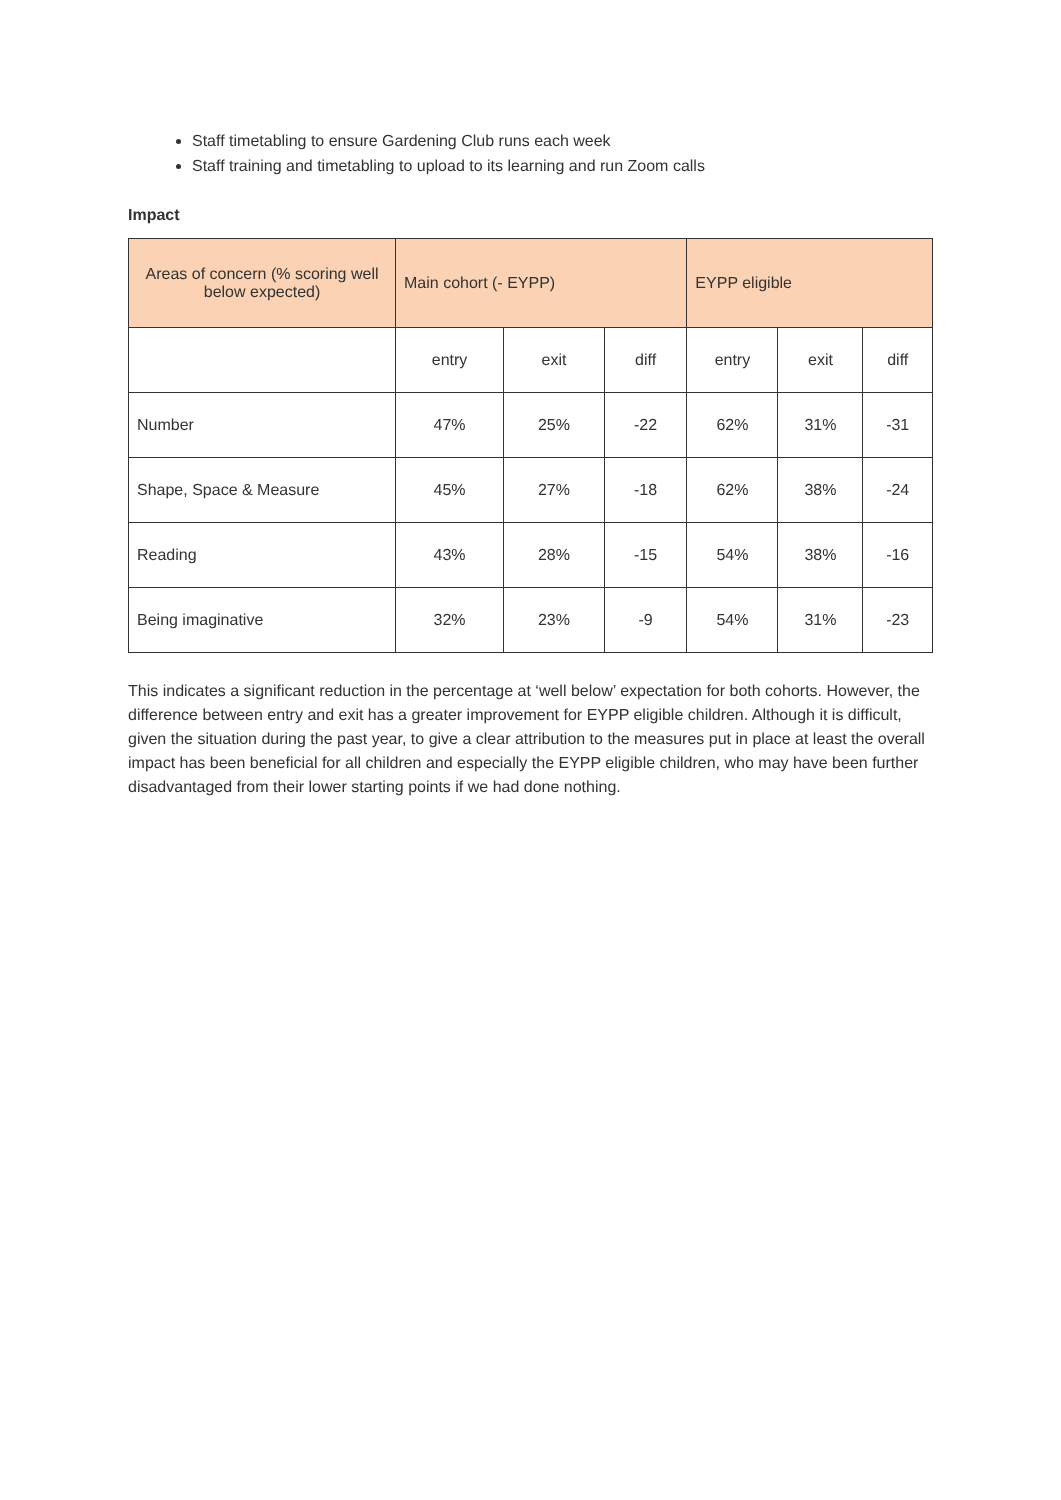Staff timetabling to ensure Gardening Club runs each week
Staff training and timetabling to upload to its learning and run Zoom calls
Impact
| Areas of concern (% scoring well below expected) | Main cohort (- EYPP) | | | EYPP eligible | | |
| | entry | exit | diff | entry | exit | diff |
| Number | 47% | 25% | -22 | 62% | 31% | -31 |
| Shape, Space & Measure | 45% | 27% | -18 | 62% | 38% | -24 |
| Reading | 43% | 28% | -15 | 54% | 38% | -16 |
| Being imaginative | 32% | 23% | -9 | 54% | 31% | -23 |
This indicates a significant reduction in the percentage at ‘well below’ expectation for both cohorts. However, the difference between entry and exit has a greater improvement for EYPP eligible children. Although it is difficult, given the situation during the past year, to give a clear attribution to the measures put in place at least the overall impact has been beneficial for all children and especially the EYPP eligible children, who may have been further disadvantaged from their lower starting points if we had done nothing.